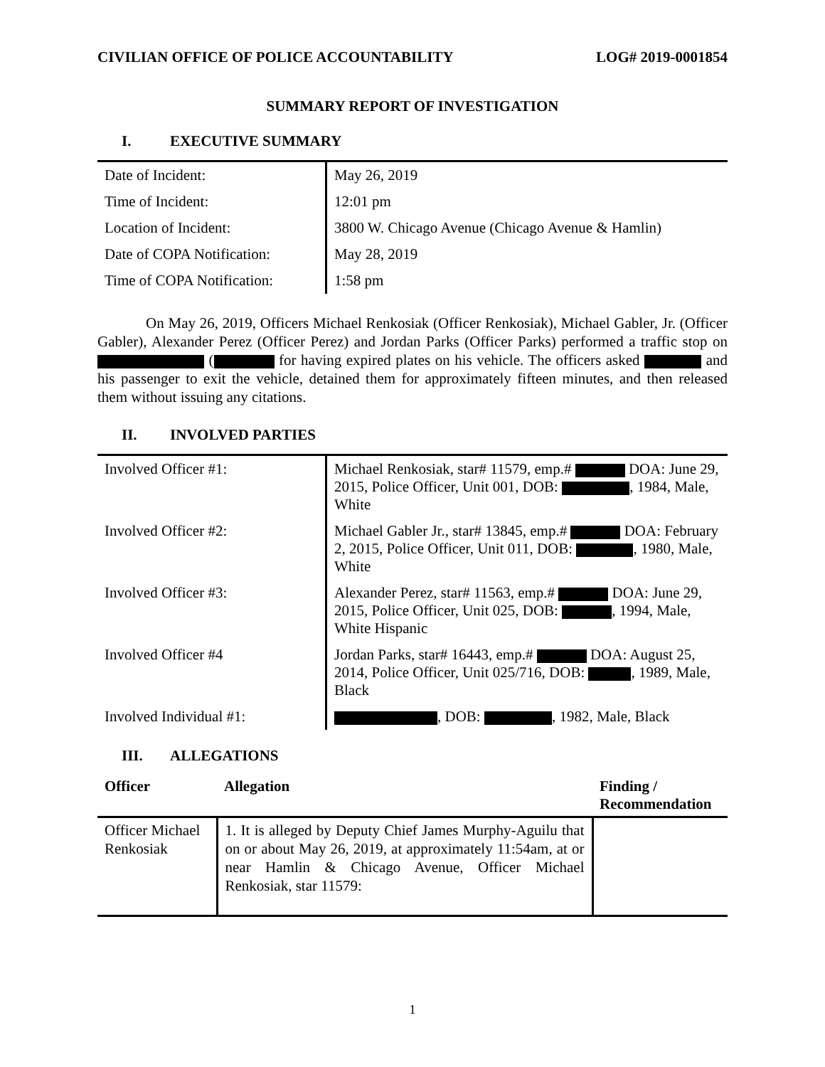CIVILIAN OFFICE OF POLICE ACCOUNTABILITY LOG# 2019-0001854
SUMMARY REPORT OF INVESTIGATION
I. EXECUTIVE SUMMARY
| Date of Incident: | May 26, 2019 |
| Time of Incident: | 12:01 pm |
| Location of Incident: | 3800 W. Chicago Avenue (Chicago Avenue & Hamlin) |
| Date of COPA Notification: | May 28, 2019 |
| Time of COPA Notification: | 1:58 pm |
On May 26, 2019, Officers Michael Renkosiak (Officer Renkosiak), Michael Gabler, Jr. (Officer Gabler), Alexander Perez (Officer Perez) and Jordan Parks (Officer Parks) performed a traffic stop on ( for having expired plates on his vehicle. The officers asked and his passenger to exit the vehicle, detained them for approximately fifteen minutes, and then released them without issuing any citations.
II. INVOLVED PARTIES
| Involved Officer #1: | Michael Renkosiak, star# 11579, emp.# DOA: June 29, 2015, Police Officer, Unit 001, DOB: , 1984, Male, White |
| Involved Officer #2: | Michael Gabler Jr., star# 13845, emp.# DOA: February 2, 2015, Police Officer, Unit 011, DOB: , 1980, Male, White |
| Involved Officer #3: | Alexander Perez, star# 11563, emp.# DOA: June 29, 2015, Police Officer, Unit 025, DOB: , 1994, Male, White Hispanic |
| Involved Officer #4 | Jordan Parks, star# 16443, emp.# DOA: August 25, 2014, Police Officer, Unit 025/716, DOB: , 1989, Male, Black |
| Involved Individual #1: | , DOB: , 1982, Male, Black |
III. ALLEGATIONS
| Officer | Allegation | Finding / Recommendation |
| --- | --- | --- |
| Officer Michael Renkosiak | 1. It is alleged by Deputy Chief James Murphy-Aguilu that on or about May 26, 2019, at approximately 11:54am, at or near Hamlin & Chicago Avenue, Officer Michael Renkosiak, star 11579: | |
1